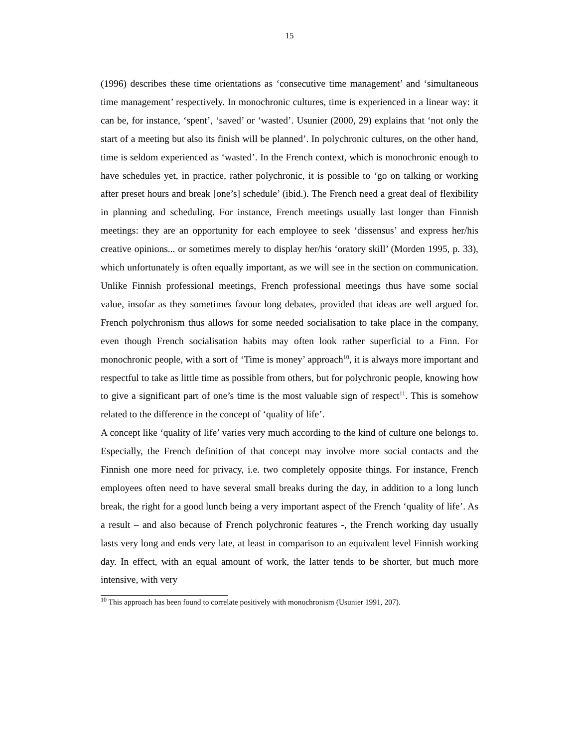15
(1996) describes these time orientations as ‘consecutive time management’ and ‘simultaneous time management’ respectively. In monochronic cultures, time is experienced in a linear way: it can be, for instance, ‘spent’, ‘saved’ or ‘wasted’. Usunier (2000, 29) explains that ‘not only the start of a meeting but also its finish will be planned’. In polychronic cultures, on the other hand, time is seldom experienced as ‘wasted’. In the French context, which is monochronic enough to have schedules yet, in practice, rather polychronic, it is possible to ‘go on talking or working after preset hours and break [one’s] schedule’ (ibid.). The French need a great deal of flexibility in planning and scheduling. For instance, French meetings usually last longer than Finnish meetings: they are an opportunity for each employee to seek ‘dissensus’ and express her/his creative opinions... or sometimes merely to display her/his ‘oratory skill’ (Morden 1995, p. 33), which unfortunately is often equally important, as we will see in the section on communication. Unlike Finnish professional meetings, French professional meetings thus have some social value, insofar as they sometimes favour long debates, provided that ideas are well argued for. French polychronism thus allows for some needed socialisation to take place in the company, even though French socialisation habits may often look rather superficial to a Finn. For monochronic people, with a sort of ‘Time is money’ approach<sup>10</sup>, it is always more important and respectful to take as little time as possible from others, but for polychronic people, knowing how to give a significant part of one’s time is the most valuable sign of respect<sup>11</sup>. This is somehow related to the difference in the concept of ‘quality of life’.
A concept like ‘quality of life’ varies very much according to the kind of culture one belongs to. Especially, the French definition of that concept may involve more social contacts and the Finnish one more need for privacy, i.e. two completely opposite things. For instance, French employees often need to have several small breaks during the day, in addition to a long lunch break, the right for a good lunch being a very important aspect of the French ‘quality of life’. As a result – and also because of French polychronic features -, the French working day usually lasts very long and ends very late, at least in comparison to an equivalent level Finnish working day. In effect, with an equal amount of work, the latter tends to be shorter, but much more intensive, with very
<sup>10</sup> This approach has been found to correlate positively with monochronism (Usunier 1991, 207).